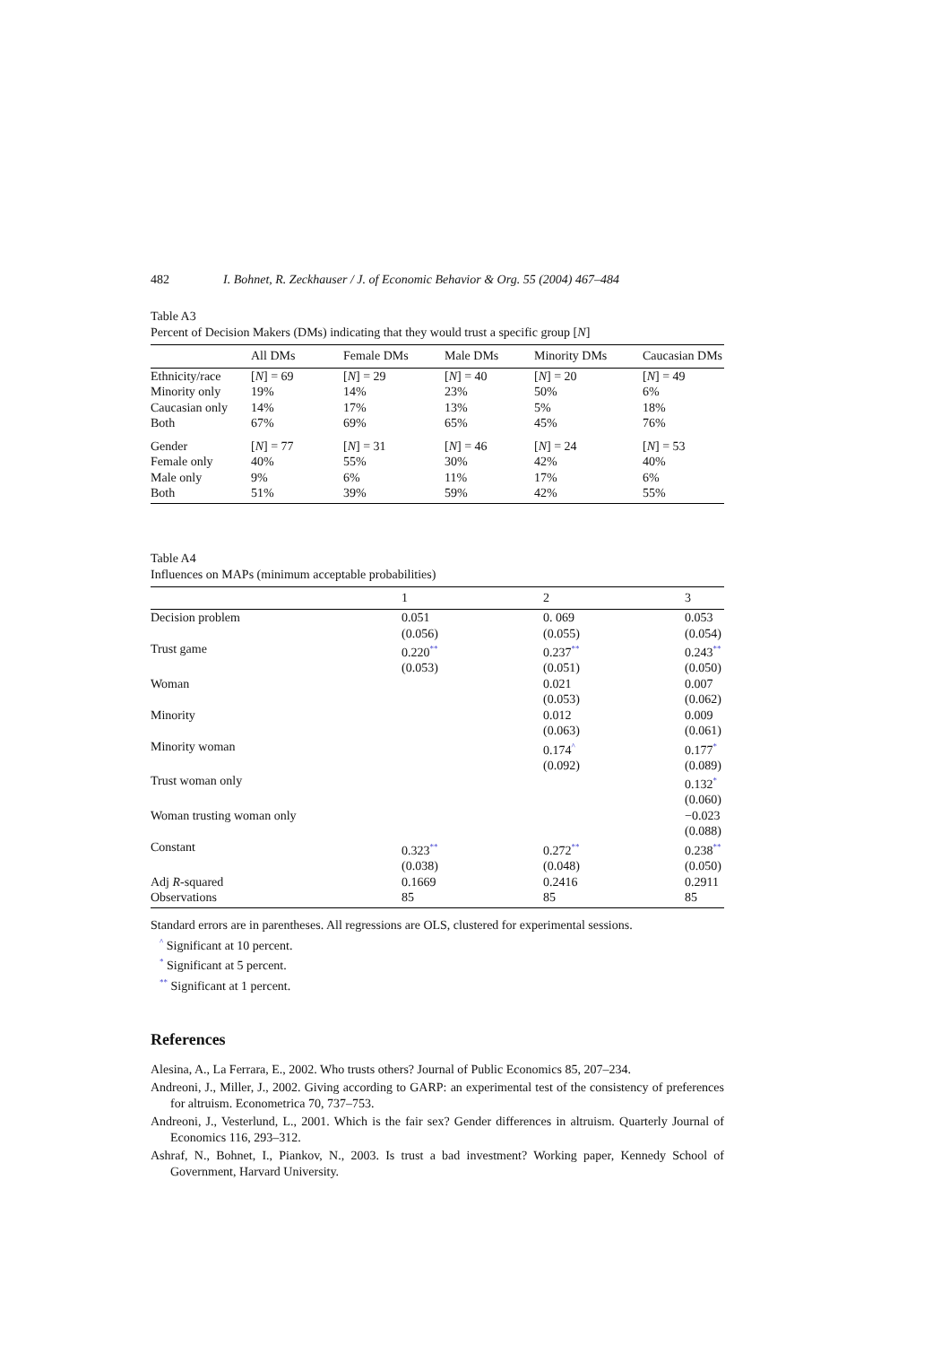482 I. Bohnet, R. Zeckhauser / J. of Economic Behavior & Org. 55 (2004) 467–484
Table A3
Percent of Decision Makers (DMs) indicating that they would trust a specific group [N]
| | All DMs | Female DMs | Male DMs | Minority DMs | Caucasian DMs |
| --- | --- | --- | --- | --- | --- |
| Ethnicity/race | [ N ] = 69 | [ N ] = 29 | [ N ] = 40 | [ N ] = 20 | [ N ] = 49 |
| Minority only | 19% | 14% | 23% | 50% | 6% |
| Caucasian only | 14% | 17% | 13% | 5% | 18% |
| Both | 67% | 69% | 65% | 45% | 76% |
| Gender | [ N ] = 77 | [ N ] = 31 | [ N ] = 46 | [ N ] = 24 | [ N ] = 53 |
| Female only | 40% | 55% | 30% | 42% | 40% |
| Male only | 9% | 6% | 11% | 17% | 6% |
| Both | 51% | 39% | 59% | 42% | 55% |
Table A4
Influences on MAPs (minimum acceptable probabilities)
| | 1 | 2 | 3 |
| --- | --- | --- | --- |
| Decision problem | 0.051 | 0. 069 | 0.053 |
| | (0.056) | (0.055) | (0.054) |
| Trust game | 0.220<sup>**</sup> | 0.237<sup>**</sup> | 0.243<sup>**</sup> |
| | (0.053) | (0.051) | (0.050) |
| Woman | | 0.021 | 0.007 |
| | | (0.053) | (0.062) |
| Minority | | 0.012 | 0.009 |
| | | (0.063) | (0.061) |
| Minority woman | | 0.174<sup>^</sup> | 0.177<sup>*</sup> |
| | | (0.092) | (0.089) |
| Trust woman only | | | 0.132<sup>*</sup> |
| | | | (0.060) |
| Woman trusting woman only | | | −0.023 |
| | | | (0.088) |
| Constant | 0.323<sup>**</sup> | 0.272<sup>**</sup> | 0.238<sup>**</sup> |
| | (0.038) | (0.048) | (0.050) |
| Adj R -squared | 0.1669 | 0.2416 | 0.2911 |
| Observations | 85 | 85 | 85 |
Standard errors are in parentheses. All regressions are OLS, clustered for experimental sessions.
<sup>^</sup> Significant at 10 percent.
<sup>*</sup> Significant at 5 percent.
<sup>**</sup> Significant at 1 percent.
References
Alesina, A., La Ferrara, E., 2002. Who trusts others? Journal of Public Economics 85, 207–234.
Andreoni, J., Miller, J., 2002. Giving according to GARP: an experimental test of the consistency of preferences for altruism. Econometrica 70, 737–753.
Andreoni, J., Vesterlund, L., 2001. Which is the fair sex? Gender differences in altruism. Quarterly Journal of Economics 116, 293–312.
Ashraf, N., Bohnet, I., Piankov, N., 2003. Is trust a bad investment? Working paper, Kennedy School of Government, Harvard University.